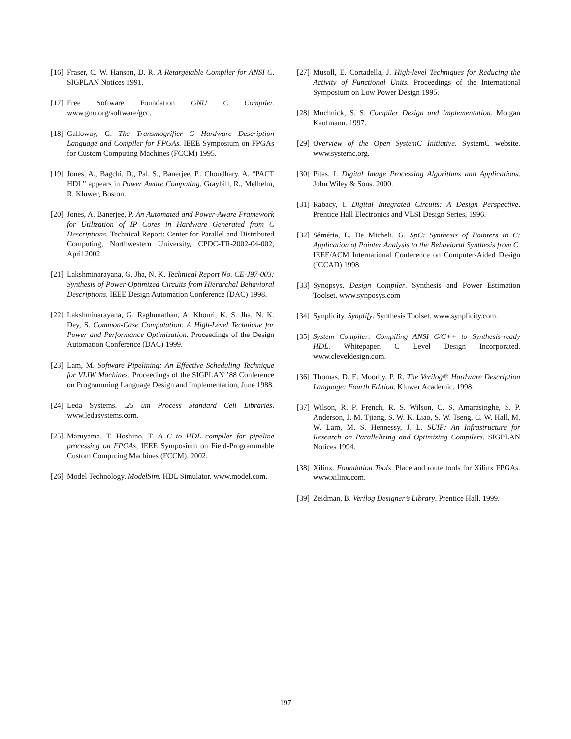[16] Fraser, C. W. Hanson, D. R. A Retargetable Compiler for ANSI C. SIGPLAN Notices 1991.
[17] Free Software Foundation GNU C Compiler. www.gnu.org/software/gcc.
[18] Galloway, G. The Transmogrifier C Hardware Description Language and Compiler for FPGAs. IEEE Symposium on FPGAs for Custom Computing Machines (FCCM) 1995.
[19] Jones, A., Bagchi, D., Pal, S., Banerjee, P., Choudhary, A. “PACT HDL” appears in Power Aware Computing. Graybill, R., Melhelm, R. Kluwer, Boston.
[20] Jones, A. Banerjee, P. An Automated and Power-Aware Framework for Utilization of IP Cores in Hardware Generated from C Descriptions, Technical Report: Center for Parallel and Distributed Computing, Northwestern University, CPDC-TR-2002-04-002, April 2002.
[21] Lakshminarayana, G. Jha, N. K. Technical Report No. CE-J97-003: Synthesis of Power-Optimized Circuits from Hierarchal Behavioral Descriptions. IEEE Design Automation Conference (DAC) 1998.
[22] Lakshminarayana, G. Raghunathan, A. Khouri, K. S. Jha, N. K. Dey, S. Common-Case Computation: A High-Level Technique for Power and Performance Optimization. Proceedings of the Design Automation Conference (DAC) 1999.
[23] Lam, M. Software Pipelining: An Effective Scheduling Technique for VLIW Machines. Proceedings of the SIGPLAN ’88 Conference on Programming Language Design and Implementation, June 1988.
[24] Leda Systems. .25 um Process Standard Cell Libraries. www.ledasystems.com.
[25] Maruyama, T. Hoshino, T. A C to HDL compiler for pipeline processing on FPGAs, IEEE Symposium on Field-Programmable Custom Computing Machines (FCCM), 2002.
[26] Model Technology. ModelSim. HDL Simulator. www.model.com.
[27] Musoll, E. Cortadella, J. High-level Techniques for Reducing the Activity of Functional Units. Proceedings of the International Symposium on Low Power Design 1995.
[28] Muchnick, S. S. Compiler Design and Implementation. Morgan Kaufmann. 1997.
[29] Overview of the Open SystemC Initiative. SystemC website. www.systemc.org.
[30] Pitas, I. Digital Image Processing Algorithms and Applications. John Wiley & Sons. 2000.
[31] Rabacy, I. Digital Integrated Circuits: A Design Perspective. Prentice Hall Electronics and VLSI Design Series, 1996.
[32] Séméria, L. De Micheli, G. SpC: Synthesis of Pointers in C: Application of Pointer Analysis to the Behavioral Synthesis from C. IEEE/ACM International Conference on Computer-Aided Design (ICCAD) 1998.
[33] Synopsys. Design Compiler. Synthesis and Power Estimation Toolset. www.synposys.com
[34] Synplicity. Synplify. Synthesis Toolset. www.synplicity.com.
[35] System Compiler: Compiling ANSI C/C++ to Synthesis-ready HDL. Whitepaper. C Level Design Incorporated. www.cleveldesign.com.
[36] Thomas, D. E. Moorby, P. R. The Verilog® Hardware Description Language: Fourth Edition. Kluwer Academic. 1998.
[37] Wilson, R. P. French, R. S. Wilson, C. S. Amarasinghe, S. P. Anderson, J. M. Tjiang, S. W. K. Liao, S. W. Tseng, C. W. Hall, M. W. Lam, M. S. Hennessy, J. L. SUIF: An Infrastructure for Research on Parallelizing and Optimizing Compilers. SIGPLAN Notices 1994.
[38] Xilinx. Foundation Tools. Place and route tools for Xilinx FPGAs. www.xilinx.com.
[39] Zeidman, B. Verilog Designer’s Library. Prentice Hall. 1999.
197